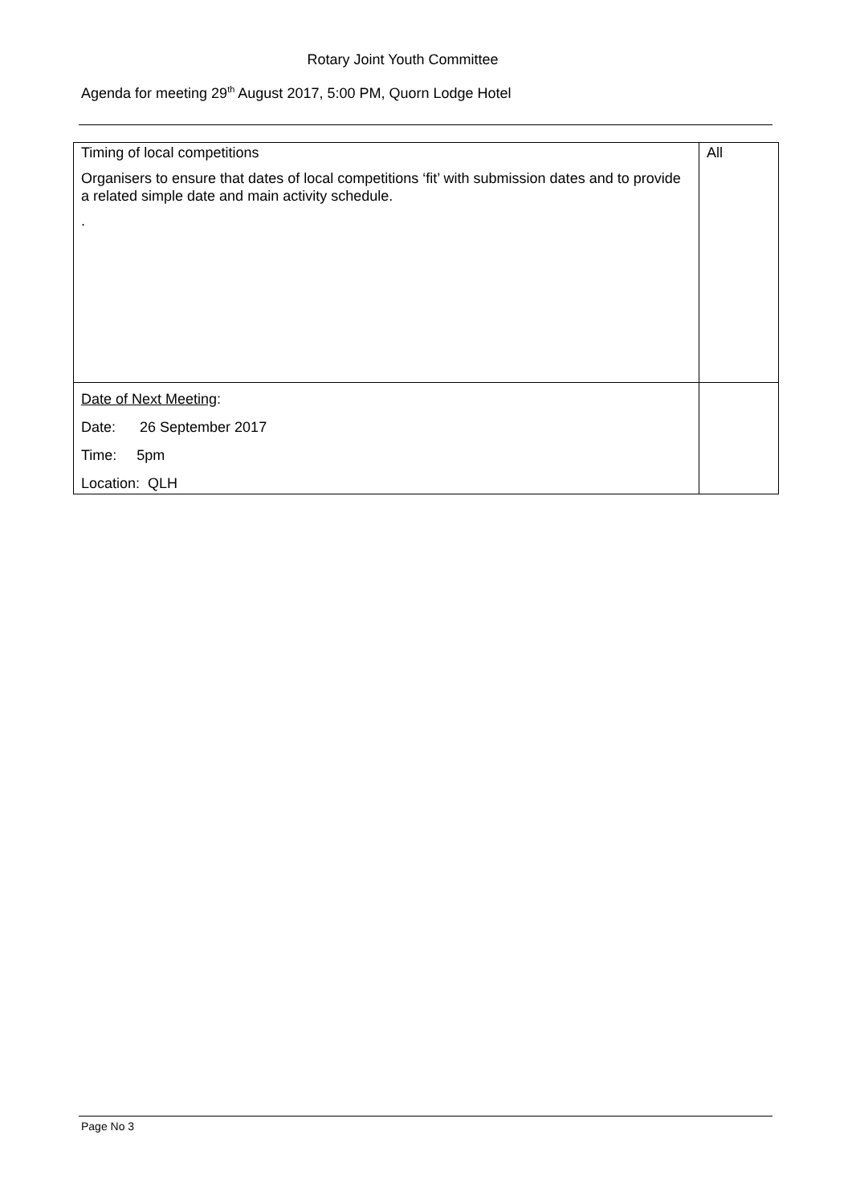Rotary Joint Youth Committee
Agenda for meeting 29<sup>th</sup> August 2017, 5:00 PM, Quorn Lodge Hotel
| Timing of local competitions Organisers to ensure that dates of local competitions ‘fit’ with submission dates and to provide a related simple date and main activity schedule. . | All |
| Date of Next Meeting : Date: 26 September 2017 Time: 5pm Location: QLH | |
Page No 3